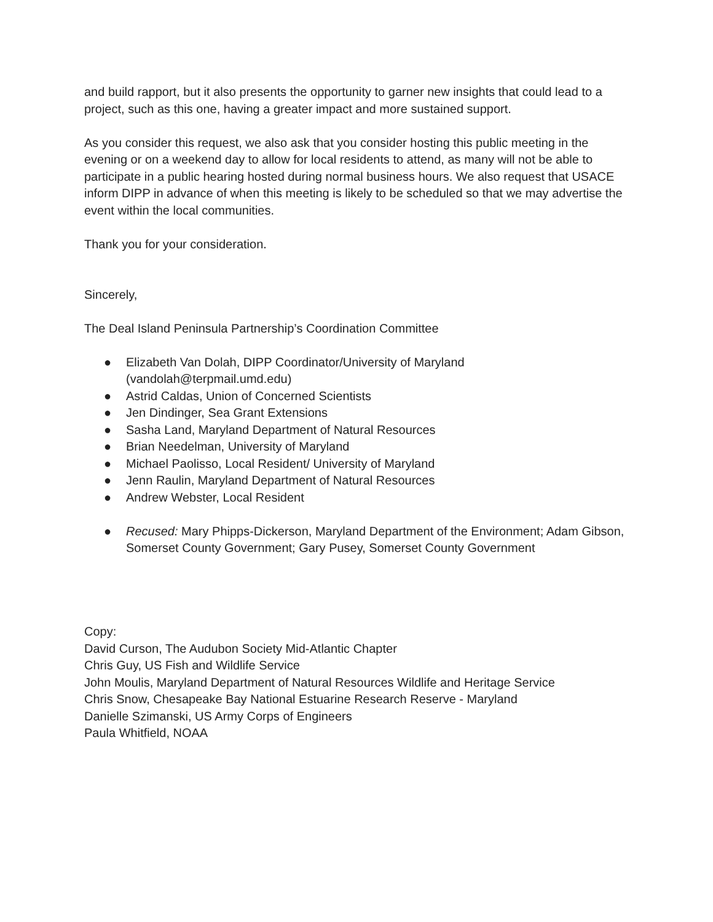and build rapport, but it also presents the opportunity to garner new insights that could lead to a project, such as this one, having a greater impact and more sustained support.
As you consider this request, we also ask that you consider hosting this public meeting in the evening or on a weekend day to allow for local residents to attend, as many will not be able to participate in a public hearing hosted during normal business hours. We also request that USACE inform DIPP in advance of when this meeting is likely to be scheduled so that we may advertise the event within the local communities.
Thank you for your consideration.
Sincerely,
The Deal Island Peninsula Partnership’s Coordination Committee
● Elizabeth Van Dolah, DIPP Coordinator/University of Maryland (vandolah@terpmail.umd.edu)
● Astrid Caldas, Union of Concerned Scientists
● Jen Dindinger, Sea Grant Extensions
● Sasha Land, Maryland Department of Natural Resources
● Brian Needelman, University of Maryland
● Michael Paolisso, Local Resident/ University of Maryland
● Jenn Raulin, Maryland Department of Natural Resources
● Andrew Webster, Local Resident
● Recused: Mary Phipps-Dickerson, Maryland Department of the Environment; Adam Gibson, Somerset County Government; Gary Pusey, Somerset County Government
Copy:
David Curson, The Audubon Society Mid-Atlantic Chapter
Chris Guy, US Fish and Wildlife Service
John Moulis, Maryland Department of Natural Resources Wildlife and Heritage Service
Chris Snow, Chesapeake Bay National Estuarine Research Reserve - Maryland
Danielle Szimanski, US Army Corps of Engineers
Paula Whitfield, NOAA